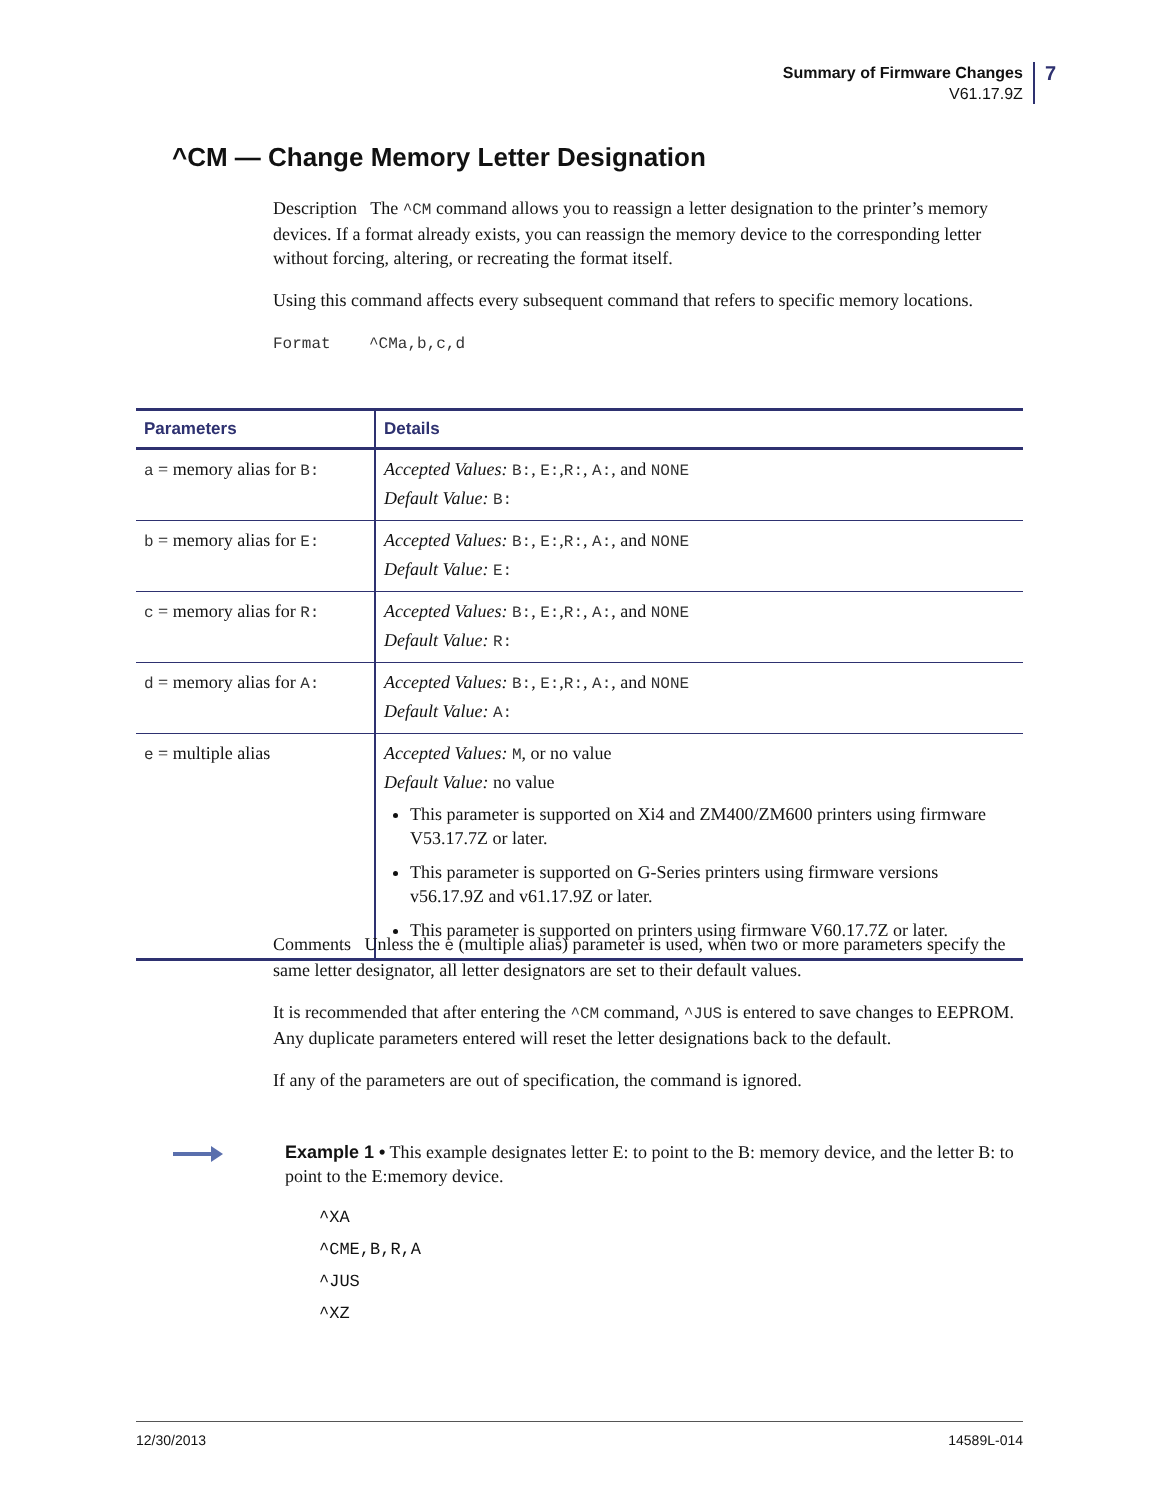Summary of Firmware Changes
V61.17.9Z
7
^CM — Change Memory Letter Designation
Description The ^CM command allows you to reassign a letter designation to the printer’s memory devices. If a format already exists, you can reassign the memory device to the corresponding letter without forcing, altering, or recreating the format itself.
Using this command affects every subsequent command that refers to specific memory locations.
Format ^CMa,b,c,d
| Parameters | Details |
| --- | --- |
| a = memory alias for B: | Accepted Values: B: , E: , R: , A: , and NONE Default Value: B: |
| b = memory alias for E: | Accepted Values: B: , E: , R: , A: , and NONE Default Value: E: |
| c = memory alias for R: | Accepted Values: B: , E: , R: , A: , and NONE Default Value: R: |
| d = memory alias for A: | Accepted Values: B: , E: , R: , A: , and NONE Default Value: A: |
| e = multiple alias | Accepted Values: M , or no value Default Value: no value This parameter is supported on Xi4 and ZM400/ZM600 printers using firmware V53.17.7Z or later. This parameter is supported on G-Series printers using firmware versions v56.17.9Z and v61.17.9Z or later. This parameter is supported on printers using firmware V60.17.7Z or later. |
Comments Unless the e (multiple alias) parameter is used, when two or more parameters specify the same letter designator, all letter designators are set to their default values.
It is recommended that after entering the ^CM command, ^JUS is entered to save changes to EEPROM. Any duplicate parameters entered will reset the letter designations back to the default.
If any of the parameters are out of specification, the command is ignored.
Example 1 • This example designates letter E: to point to the B: memory device, and the letter B: to point to the E:memory device.
^XA
^CME,B,R,A
^JUS
^XZ
12/30/2013 14589L-014